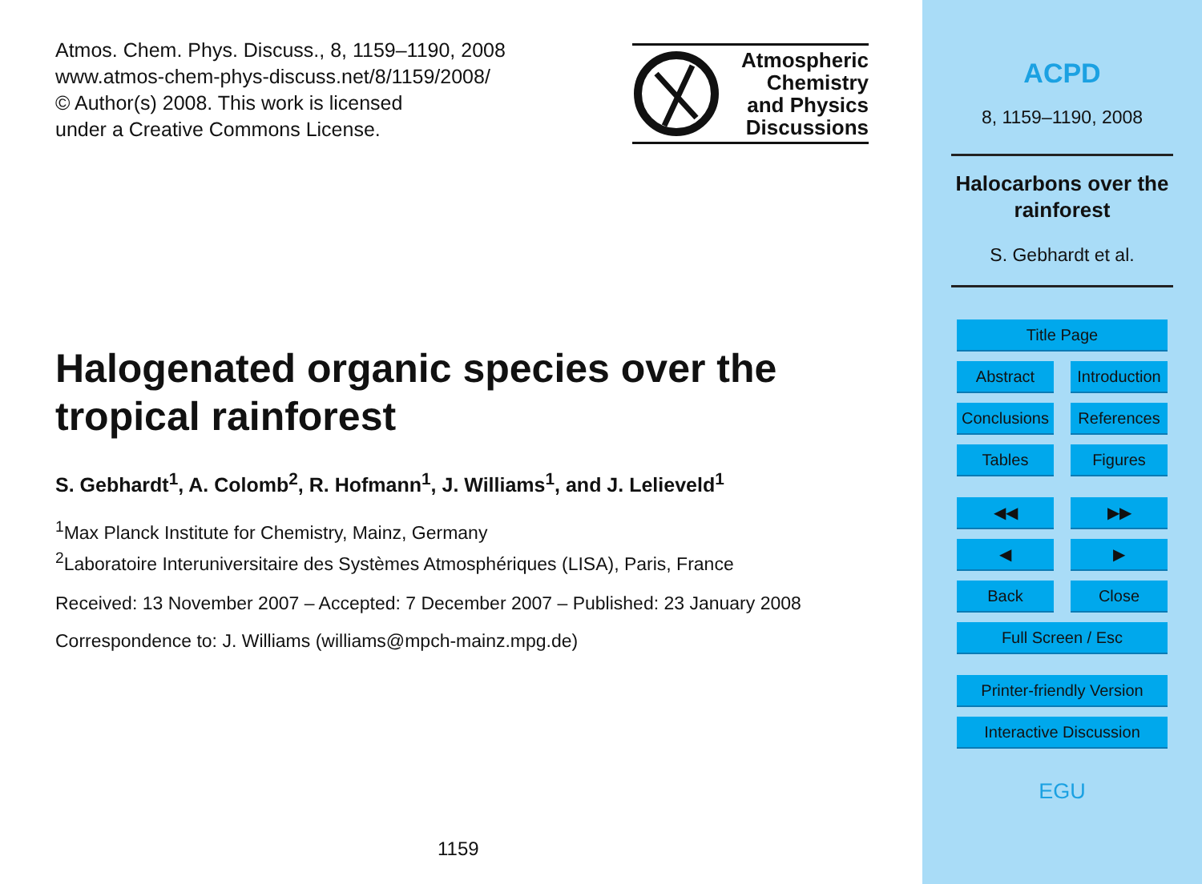Atmos. Chem. Phys. Discuss., 8, 1159–1190, 2008
www.atmos-chem-phys-discuss.net/8/1159/2008/
© Author(s) 2008. This work is licensed
under a Creative Commons License.
Atmospheric
Chemistry
and Physics
Discussions
Halogenated organic species over the tropical rainforest
S. Gebhardt<sup>1</sup>, A. Colomb<sup>2</sup>, R. Hofmann<sup>1</sup>, J. Williams<sup>1</sup>, and J. Lelieveld<sup>1</sup>
<sup>1</sup> Max Planck Institute for Chemistry, Mainz, Germany
<sup>2</sup> Laboratoire Interuniversitaire des Systèmes Atmosphériques (LISA), Paris, France
Received: 13 November 2007 – Accepted: 7 December 2007 – Published: 23 January 2008
Correspondence to: J. Williams (williams@mpch-mainz.mpg.de)
1159
ACPD
8, 1159–1190, 2008
Halocarbons over the
rainforest
S. Gebhardt et al.
Title Page
Abstract Introduction
Conclusions
References
Tables Figures
◀◀ ▶▶
◀ ▶
Back Close
Full Screen / Esc
Printer-friendly Version
Interactive Discussion
EGU